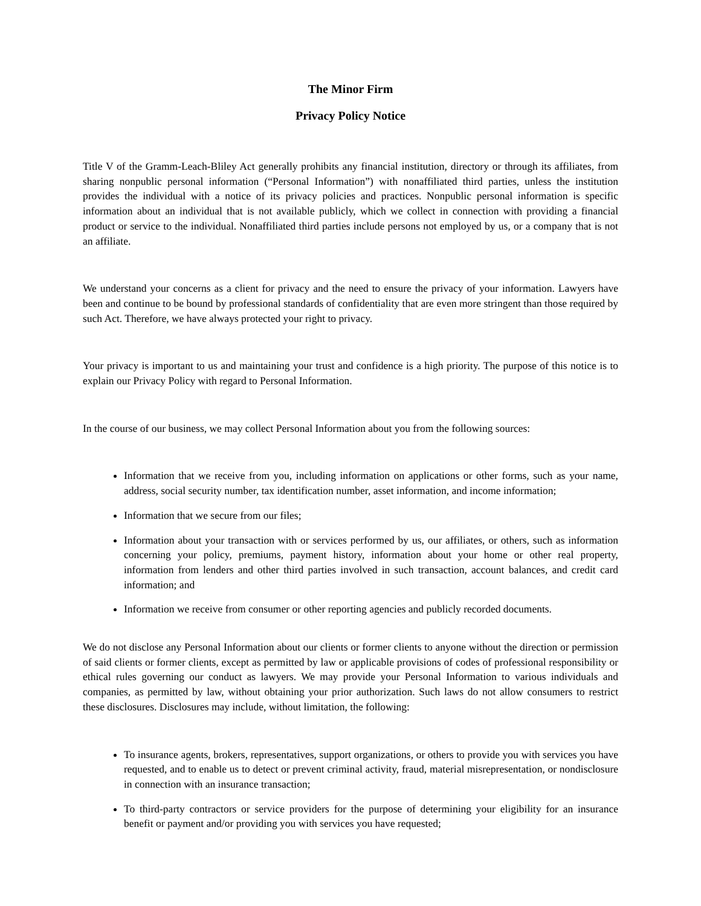The Minor Firm
Privacy Policy Notice
Title V of the Gramm-Leach-Bliley Act generally prohibits any financial institution, directory or through its affiliates, from sharing nonpublic personal information (“Personal Information”) with nonaffiliated third parties, unless the institution provides the individual with a notice of its privacy policies and practices. Nonpublic personal information is specific information about an individual that is not available publicly, which we collect in connection with providing a financial product or service to the individual. Nonaffiliated third parties include persons not employed by us, or a company that is not an affiliate.
We understand your concerns as a client for privacy and the need to ensure the privacy of your information. Lawyers have been and continue to be bound by professional standards of confidentiality that are even more stringent than those required by such Act. Therefore, we have always protected your right to privacy.
Your privacy is important to us and maintaining your trust and confidence is a high priority. The purpose of this notice is to explain our Privacy Policy with regard to Personal Information.
In the course of our business, we may collect Personal Information about you from the following sources:
Information that we receive from you, including information on applications or other forms, such as your name, address, social security number, tax identification number, asset information, and income information;
Information that we secure from our files;
Information about your transaction with or services performed by us, our affiliates, or others, such as information concerning your policy, premiums, payment history, information about your home or other real property, information from lenders and other third parties involved in such transaction, account balances, and credit card information; and
Information we receive from consumer or other reporting agencies and publicly recorded documents.
We do not disclose any Personal Information about our clients or former clients to anyone without the direction or permission of said clients or former clients, except as permitted by law or applicable provisions of codes of professional responsibility or ethical rules governing our conduct as lawyers. We may provide your Personal Information to various individuals and companies, as permitted by law, without obtaining your prior authorization. Such laws do not allow consumers to restrict these disclosures. Disclosures may include, without limitation, the following:
To insurance agents, brokers, representatives, support organizations, or others to provide you with services you have requested, and to enable us to detect or prevent criminal activity, fraud, material misrepresentation, or nondisclosure in connection with an insurance transaction;
To third-party contractors or service providers for the purpose of determining your eligibility for an insurance benefit or payment and/or providing you with services you have requested;